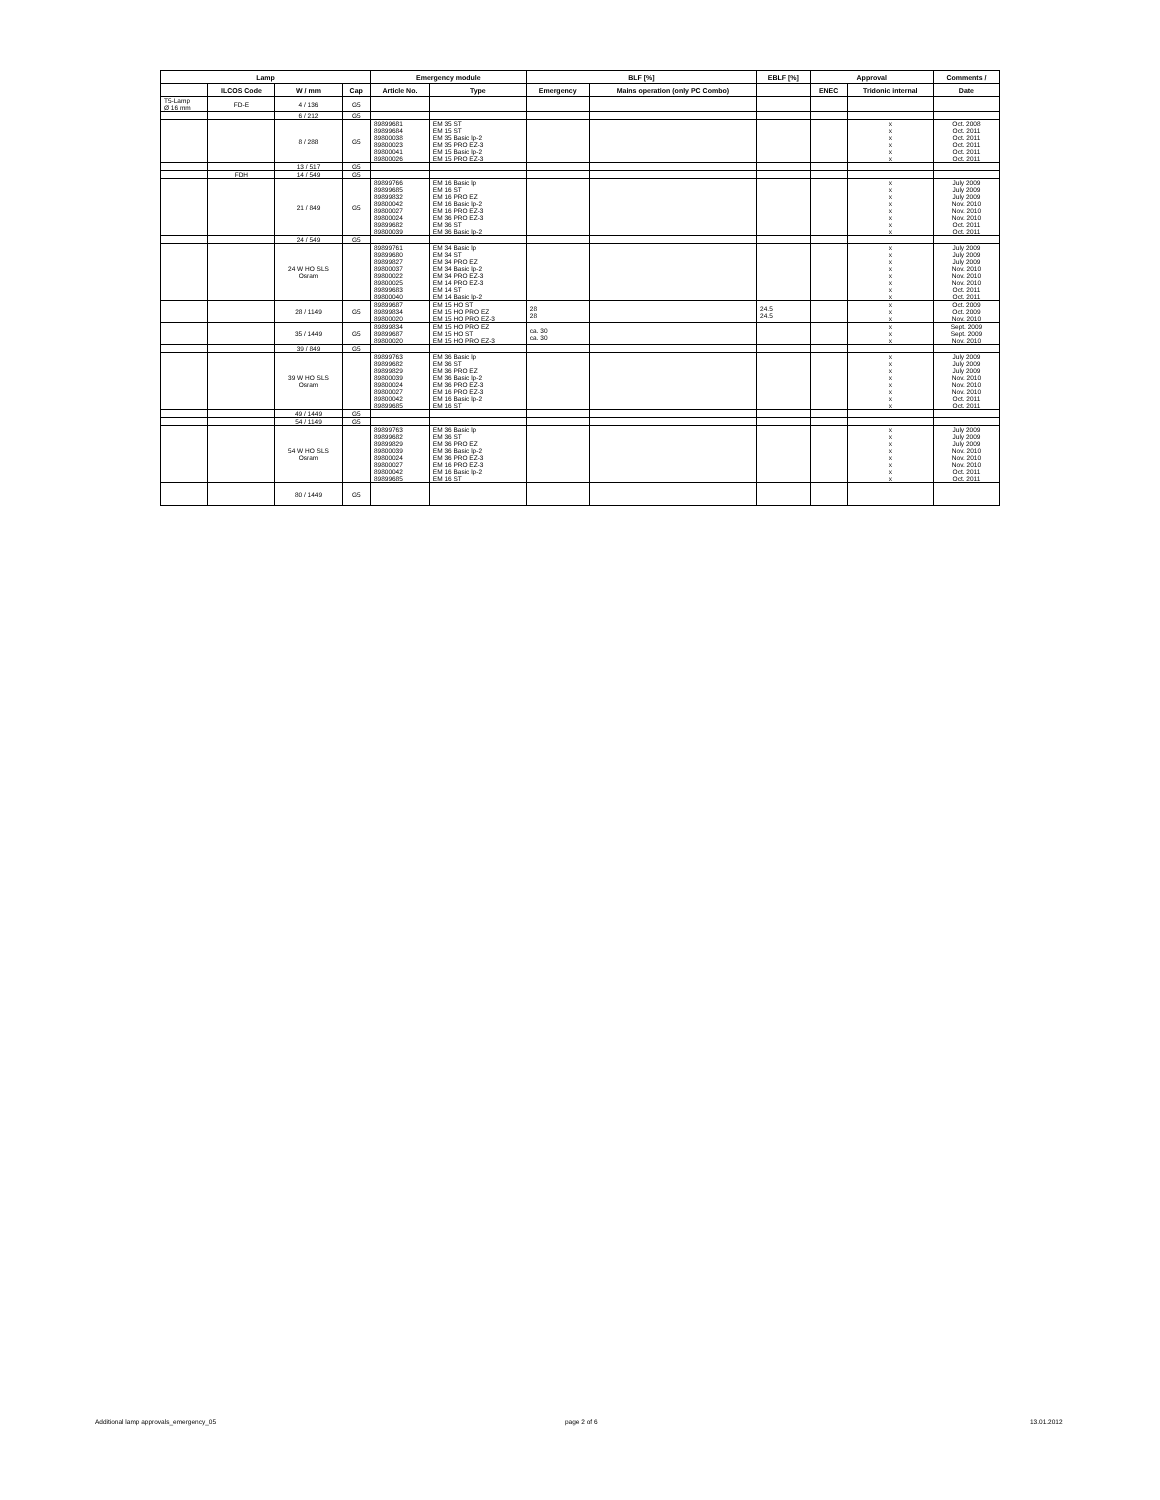| Lamp | | | | Emergency module | | BLF [%] | | EBLF [%] | Approval | | Comments / |
| --- | --- | --- | --- | --- | --- | --- | --- | --- | --- | --- | --- |
| | ILCOS Code | W / mm | Cap | Article No. | Type | Emergency | Mains operation (only PC Combo) | | ENEC | Tridonic internal | Date |
| T5-Lamp Ø 16 mm | FD-E | 4 / 136 | G5 | | | | | | | | |
| | | 6 / 212 | G5 | | | | | | | | |
| | | 8 / 288 | G5 | 89899681 89899684 89800038 89800023 89800041 89800026 | EM 35 ST EM 15 ST EM 35 Basic lp-2 EM 35 PRO EZ-3 EM 15 Basic lp-2 EM 15 PRO EZ-3 | | | | | x x x x x x | Oct. 2008 Oct. 2011 Oct. 2011 Oct. 2011 Oct. 2011 Oct. 2011 |
| | | 13 / 517 | G5 | | | | | | | | |
| | FDH | 14 / 549 | G5 | | | | | | | | |
| | | 21 / 849 | G5 | 89899766 89899685 89899832 89800042 89800027 89800024 89899682 89800039 | EM 16 Basic lp EM 16 ST EM 16 PRO EZ EM 16 Basic lp-2 EM 16 PRO EZ-3 EM 36 PRO EZ-3 EM 36 ST EM 36 Basic lp-2 | | | | | x x x x x x x x | July 2009 July 2009 July 2009 Nov. 2010 Nov. 2010 Nov. 2010 Oct. 2011 Oct. 2011 |
| | | 24 / 549 | G5 | | | | | | | | |
| | | 24 W HO SLS Osram | | 89899761 89899680 89899827 89800037 89800022 89800025 89899683 89800040 | EM 34 Basic lp EM 34 ST EM 34 PRO EZ EM 34 Basic lp-2 EM 34 PRO EZ-3 EM 14 PRO EZ-3 EM 14 ST EM 14 Basic lp-2 | | | | | x x x x x x x x | July 2009 July 2009 July 2009 Nov. 2010 Nov. 2010 Nov. 2010 Oct. 2011 Oct. 2011 |
| | | 28 / 1149 | G5 | 89899687 89899834 89800020 | EM 15 HO ST EM 15 HO PRO EZ EM 15 HO PRO EZ-3 | 28 28 | | 24.5 24.5 | | x x x | Oct. 2009 Oct. 2009 Nov. 2010 |
| | | 35 / 1449 | G5 | 89899834 89899687 89800020 | EM 15 HO PRO EZ EM 15 HO ST EM 15 HO PRO EZ-3 | ca. 30 ca. 30 | | | | x x x | Sept. 2009 Sept. 2009 Nov. 2010 |
| | | 39 / 849 | G5 | | | | | | | | |
| | | 39 W HO SLS Osram | | 89899763 89899682 89899829 89800039 89800024 89800027 89800042 89899685 | EM 36 Basic lp EM 36 ST EM 36 PRO EZ EM 36 Basic lp-2 EM 36 PRO EZ-3 EM 16 PRO EZ-3 EM 16 Basic lp-2 EM 16 ST | | | | | x x x x x x x x | July 2009 July 2009 July 2009 Nov. 2010 Nov. 2010 Nov. 2010 Oct. 2011 Oct. 2011 |
| | | 49 / 1449 | G5 | | | | | | | | |
| | | 54 / 1149 | G5 | | | | | | | | |
| | | 54 W HO SLS Osram | | 89899763 89899682 89899829 89800039 89800024 89800027 89800042 89899685 | EM 36 Basic lp EM 36 ST EM 36 PRO EZ EM 36 Basic lp-2 EM 36 PRO EZ-3 EM 16 PRO EZ-3 EM 16 Basic lp-2 EM 16 ST | | | | | x x x x x x x x | July 2009 July 2009 July 2009 Nov. 2010 Nov. 2010 Nov. 2010 Oct. 2011 Oct. 2011 |
| | | 80 / 1449 | G5 | | | | | | | | |
Additional lamp approvals_emergency_05
page 2 of 6 13.01.2012